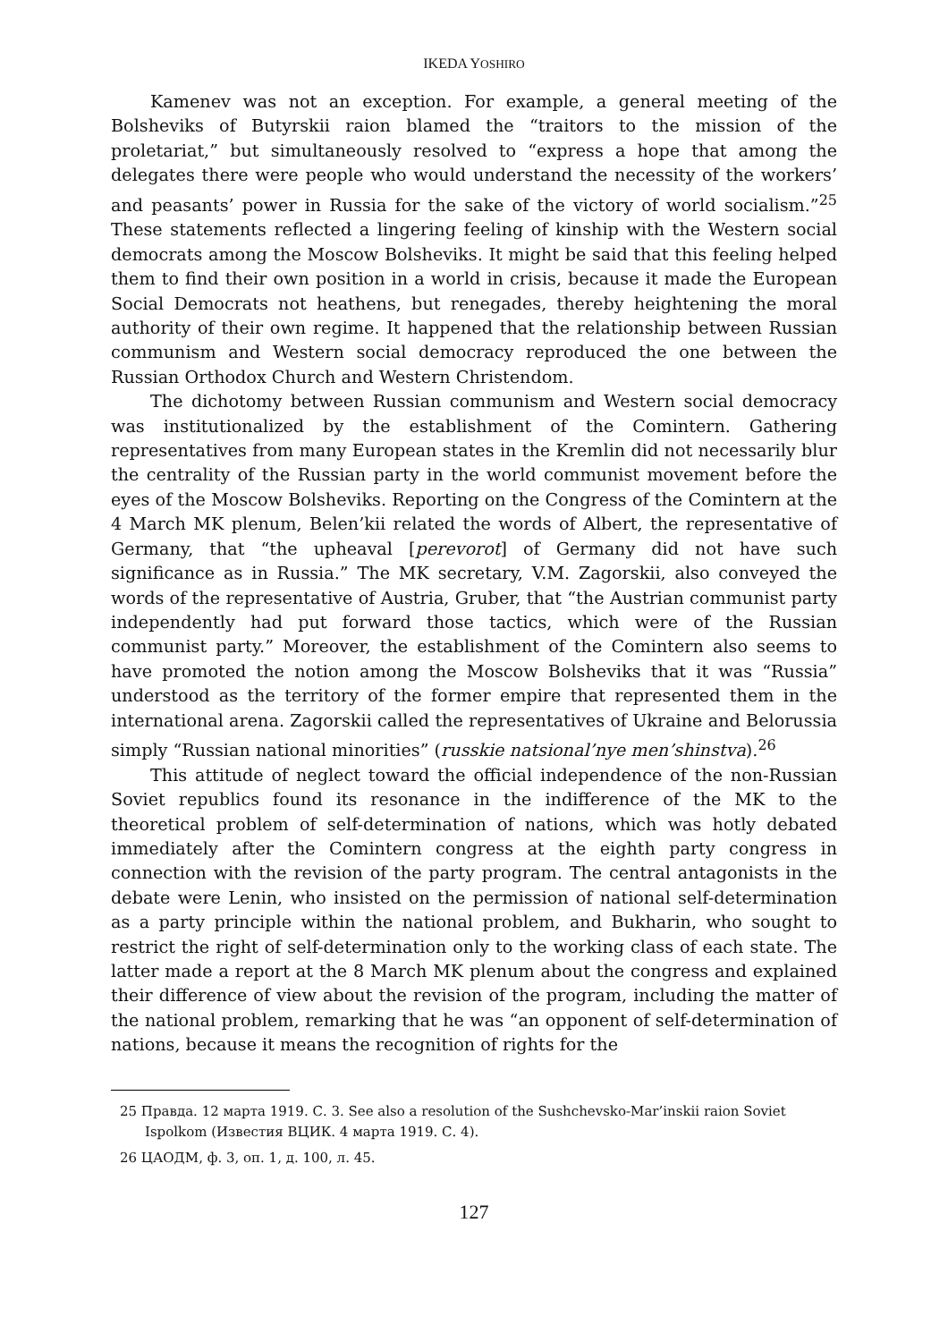IKEDA YOSHIRO
Kamenev was not an exception. For example, a general meeting of the Bolsheviks of Butyrskii raion blamed the “traitors to the mission of the proletariat,” but simultaneously resolved to “express a hope that among the delegates there were people who would understand the necessity of the workers’ and peasants’ power in Russia for the sake of the victory of world socialism.”<sup>25</sup> These statements reflected a lingering feeling of kinship with the Western social democrats among the Moscow Bolsheviks. It might be said that this feeling helped them to find their own position in a world in crisis, because it made the European Social Democrats not heathens, but renegades, thereby heightening the moral authority of their own regime. It happened that the relationship between Russian communism and Western social democracy reproduced the one between the Russian Orthodox Church and Western Christendom.
The dichotomy between Russian communism and Western social democracy was institutionalized by the establishment of the Comintern. Gathering representatives from many European states in the Kremlin did not necessarily blur the centrality of the Russian party in the world communist movement before the eyes of the Moscow Bolsheviks. Reporting on the Congress of the Comintern at the 4 March MK plenum, Belen’kii related the words of Albert, the representative of Germany, that “the upheaval [perevorot] of Germany did not have such significance as in Russia.” The MK secretary, V.M. Zagorskii, also conveyed the words of the representative of Austria, Gruber, that “the Austrian communist party independently had put forward those tactics, which were of the Russian communist party.” Moreover, the establishment of the Comintern also seems to have promoted the notion among the Moscow Bolsheviks that it was “Russia” understood as the territory of the former empire that represented them in the international arena. Zagorskii called the representatives of Ukraine and Belorussia simply “Russian national minorities” (russkie natsional’nye men’shinstva).<sup>26</sup>
This attitude of neglect toward the official independence of the non-Russian Soviet republics found its resonance in the indifference of the MK to the theoretical problem of self-determination of nations, which was hotly debated immediately after the Comintern congress at the eighth party congress in connection with the revision of the party program. The central antagonists in the debate were Lenin, who insisted on the permission of national self-determination as a party principle within the national problem, and Bukharin, who sought to restrict the right of self-determination only to the working class of each state. The latter made a report at the 8 March MK plenum about the congress and explained their difference of view about the revision of the program, including the matter of the national problem, remarking that he was “an opponent of self-determination of nations, because it means the recognition of rights for the
25 Правда. 12 марта 1919. С. 3. See also a resolution of the Sushchevsko-Mar’inskii raion Soviet Ispolkom (Известия ВЦИК. 4 марта 1919. С. 4).
26 ЦАОДМ, ф. 3, оп. 1, д. 100, л. 45.
127